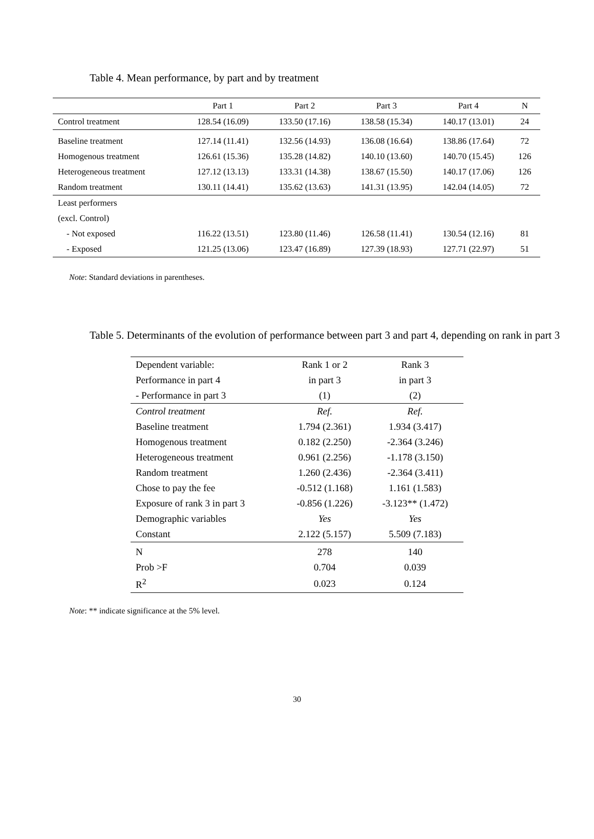Table 4. Mean performance, by part and by treatment
| | Part 1 | Part 2 | Part 3 | Part 4 | N |
| --- | --- | --- | --- | --- | --- |
| Control treatment | 128.54 (16.09) | 133.50 (17.16) | 138.58 (15.34) | 140.17 (13.01) | 24 |
| Baseline treatment | 127.14 (11.41) | 132.56 (14.93) | 136.08 (16.64) | 138.86 (17.64) | 72 |
| Homogenous treatment | 126.61 (15.36) | 135.28 (14.82) | 140.10 (13.60) | 140.70 (15.45) | 126 |
| Heterogeneous treatment | 127.12 (13.13) | 133.31 (14.38) | 138.67 (15.50) | 140.17 (17.06) | 126 |
| Random treatment | 130.11 (14.41) | 135.62 (13.63) | 141.31 (13.95) | 142.04 (14.05) | 72 |
| Least performers | | | | | |
| (excl. Control) | | | | | |
| - Not exposed | 116.22 (13.51) | 123.80 (11.46) | 126.58 (11.41) | 130.54 (12.16) | 81 |
| - Exposed | 121.25 (13.06) | 123.47 (16.89) | 127.39 (18.93) | 127.71 (22.97) | 51 |
Note: Standard deviations in parentheses.
Table 5. Determinants of the evolution of performance between part 3 and part 4, depending on rank in part 3
| Dependent variable: | Rank 1 or 2 | Rank 3 |
| Performance in part 4 | in part 3 | in part 3 |
| - Performance in part 3 | (1) | (2) |
| Control treatment | Ref. | Ref. |
| Baseline treatment | 1.794 (2.361) | 1.934 (3.417) |
| Homogenous treatment | 0.182 (2.250) | -2.364 (3.246) |
| Heterogeneous treatment | 0.961 (2.256) | -1.178 (3.150) |
| Random treatment | 1.260 (2.436) | -2.364 (3.411) |
| Chose to pay the fee | -0.512 (1.168) | 1.161 (1.583) |
| Exposure of rank 3 in part 3 | -0.856 (1.226) | -3.123** (1.472) |
| Demographic variables | Yes | Yes |
| Constant | 2.122 (5.157) | 5.509 (7.183) |
| N | 278 | 140 |
| Prob >F | 0.704 | 0.039 |
| R<sup>2</sup> | 0.023 | 0.124 |
Note: ** indicate significance at the 5% level.
30